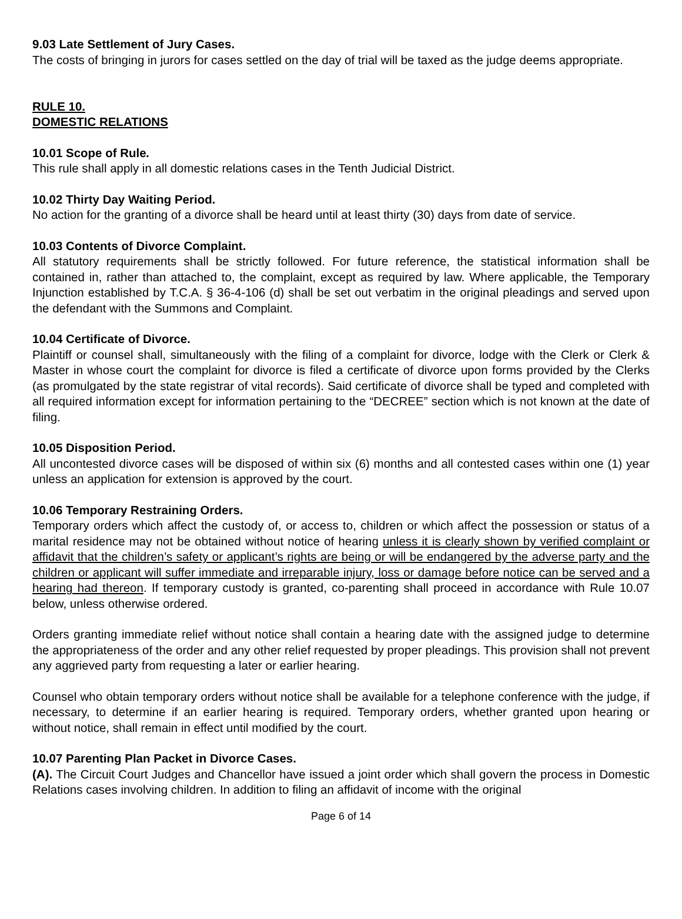9.03 Late Settlement of Jury Cases.
The costs of bringing in jurors for cases settled on the day of trial will be taxed as the judge deems appropriate.
RULE 10.
DOMESTIC RELATIONS
10.01 Scope of Rule.
This rule shall apply in all domestic relations cases in the Tenth Judicial District.
10.02 Thirty Day Waiting Period.
No action for the granting of a divorce shall be heard until at least thirty (30) days from date of service.
10.03 Contents of Divorce Complaint.
All statutory requirements shall be strictly followed. For future reference, the statistical information shall be contained in, rather than attached to, the complaint, except as required by law. Where applicable, the Temporary Injunction established by T.C.A. § 36-4-106 (d) shall be set out verbatim in the original pleadings and served upon the defendant with the Summons and Complaint.
10.04 Certificate of Divorce.
Plaintiff or counsel shall, simultaneously with the filing of a complaint for divorce, lodge with the Clerk or Clerk & Master in whose court the complaint for divorce is filed a certificate of divorce upon forms provided by the Clerks (as promulgated by the state registrar of vital records). Said certificate of divorce shall be typed and completed with all required information except for information pertaining to the “DECREE” section which is not known at the date of filing.
10.05 Disposition Period.
All uncontested divorce cases will be disposed of within six (6) months and all contested cases within one (1) year unless an application for extension is approved by the court.
10.06 Temporary Restraining Orders.
Temporary orders which affect the custody of, or access to, children or which affect the possession or status of a marital residence may not be obtained without notice of hearing unless it is clearly shown by verified complaint or affidavit that the children’s safety or applicant’s rights are being or will be endangered by the adverse party and the children or applicant will suffer immediate and irreparable injury, loss or damage before notice can be served and a hearing had thereon. If temporary custody is granted, co-parenting shall proceed in accordance with Rule 10.07 below, unless otherwise ordered.
Orders granting immediate relief without notice shall contain a hearing date with the assigned judge to determine the appropriateness of the order and any other relief requested by proper pleadings. This provision shall not prevent any aggrieved party from requesting a later or earlier hearing.
Counsel who obtain temporary orders without notice shall be available for a telephone conference with the judge, if necessary, to determine if an earlier hearing is required. Temporary orders, whether granted upon hearing or without notice, shall remain in effect until modified by the court.
10.07 Parenting Plan Packet in Divorce Cases.
(A). The Circuit Court Judges and Chancellor have issued a joint order which shall govern the process in Domestic Relations cases involving children. In addition to filing an affidavit of income with the original
Page 6 of 14